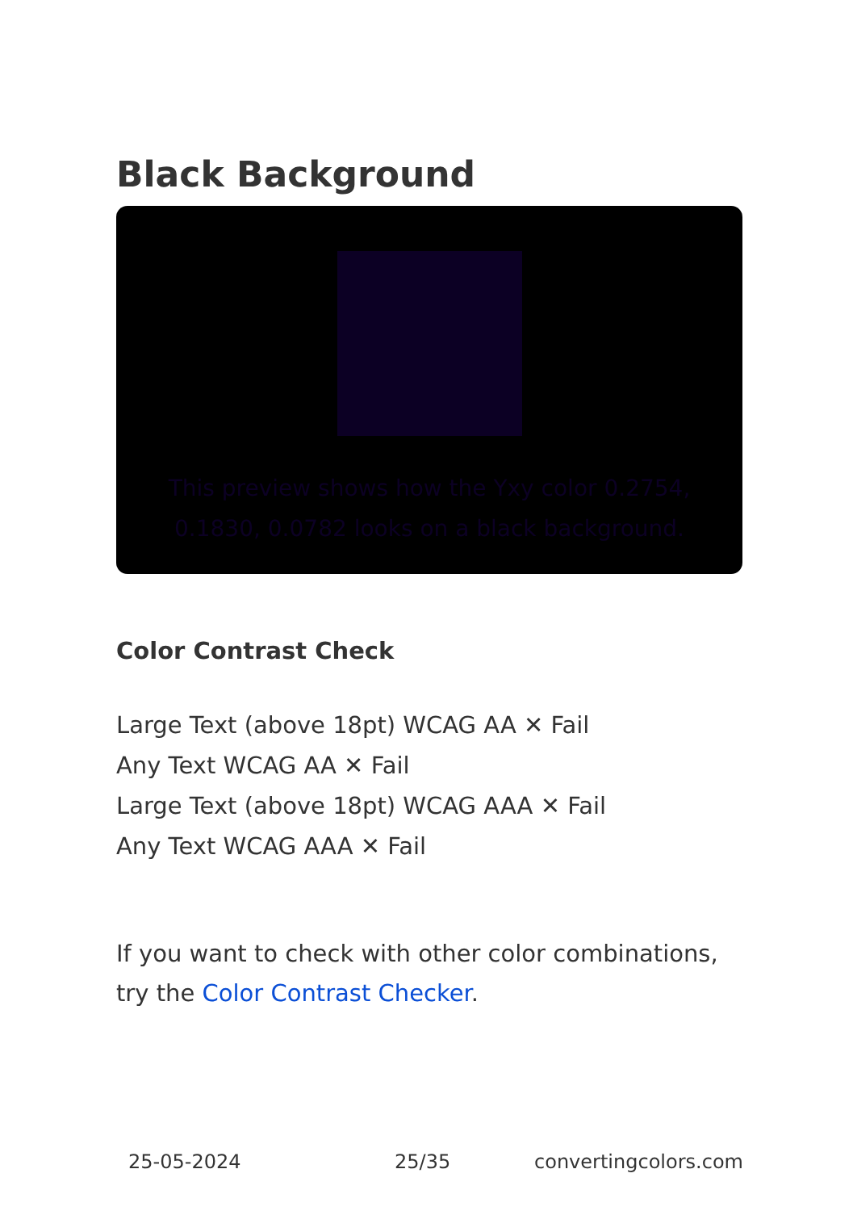Black Background
This preview shows how the Yxy color 0.2754, 0.1830, 0.0782 looks on a black background.
Color Contrast Check
Large Text (above 18pt) WCAG AA ✕ Fail
Any Text WCAG AA ✕ Fail
Large Text (above 18pt) WCAG AAA ✕ Fail
Any Text WCAG AAA ✕ Fail
If you want to check with other color combinations, try the Color Contrast Checker.
25-05-2024 25/35 convertingcolors.com